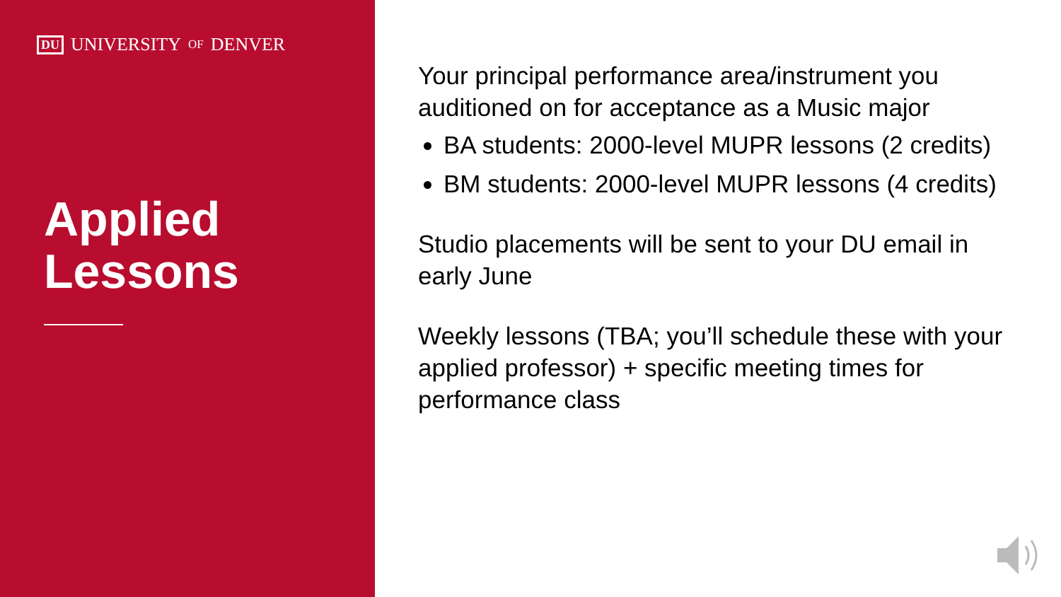DU UNIVERSITY OF DENVER
Applied
Lessons
Your principal performance area/instrument you auditioned on for acceptance as a Music major
BA students: 2000-level MUPR lessons (2 credits)
BM students: 2000-level MUPR lessons (4 credits)
Studio placements will be sent to your DU email in early June
Weekly lessons (TBA; you’ll schedule these with your applied professor) + specific meeting times for performance class